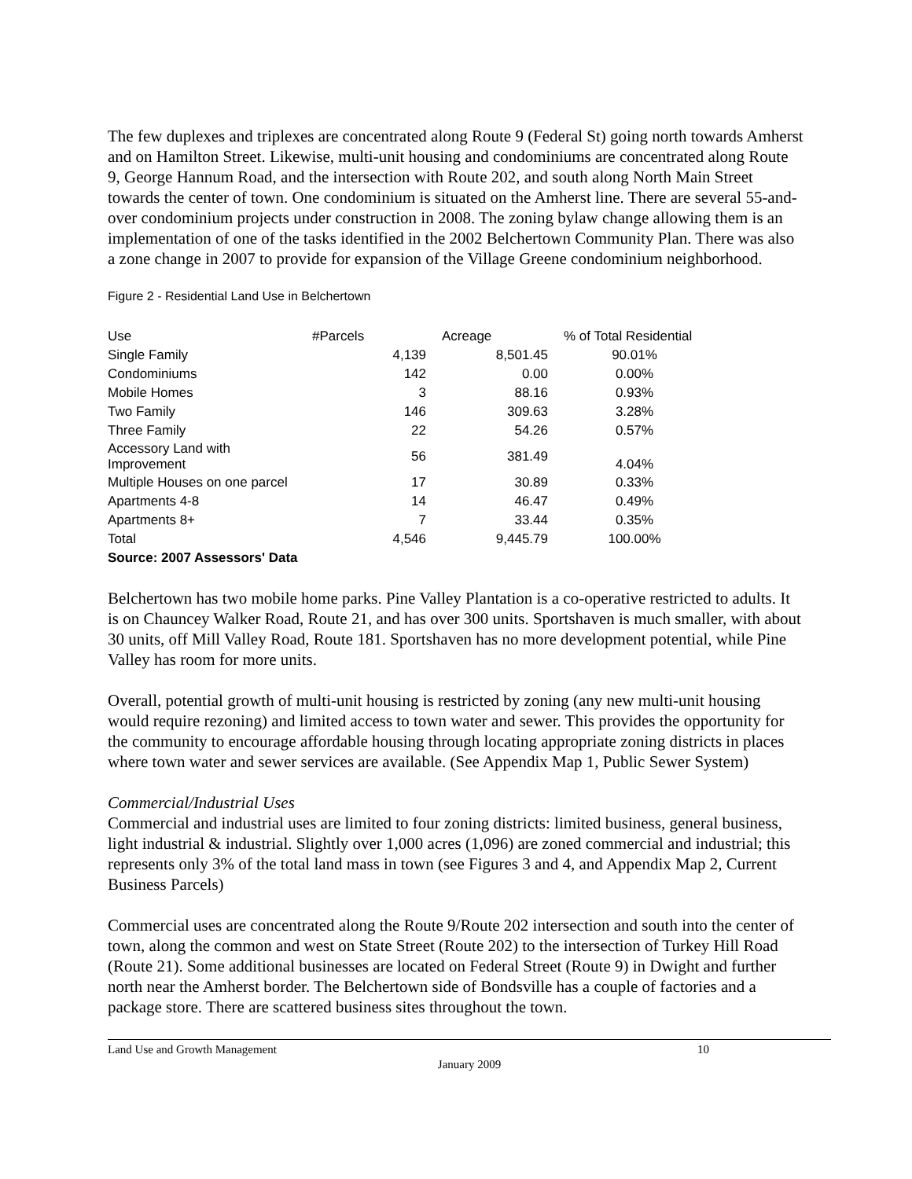The few duplexes and triplexes are concentrated along Route 9 (Federal St) going north towards Amherst and on Hamilton Street. Likewise, multi-unit housing and condominiums are concentrated along Route 9, George Hannum Road, and the intersection with Route 202, and south along North Main Street towards the center of town. One condominium is situated on the Amherst line. There are several 55-and-over condominium projects under construction in 2008. The zoning bylaw change allowing them is an implementation of one of the tasks identified in the 2002 Belchertown Community Plan. There was also a zone change in 2007 to provide for expansion of the Village Greene condominium neighborhood.
Figure 2 - Residential Land Use in Belchertown
| Use | #Parcels | Acreage | % of Total Residential |
| --- | --- | --- | --- |
| Single Family | 4,139 | 8,501.45 | 90.01% |
| Condominiums | 142 | 0.00 | 0.00% |
| Mobile Homes | 3 | 88.16 | 0.93% |
| Two Family | 146 | 309.63 | 3.28% |
| Three Family | 22 | 54.26 | 0.57% |
| Accessory Land with Improvement | 56 | 381.49 | 4.04% |
| Multiple Houses on one parcel | 17 | 30.89 | 0.33% |
| Apartments 4-8 | 14 | 46.47 | 0.49% |
| Apartments 8+ | 7 | 33.44 | 0.35% |
| Total | 4,546 | 9,445.79 | 100.00% |
| Source: 2007 Assessors' Data | | | |
Belchertown has two mobile home parks. Pine Valley Plantation is a co-operative restricted to adults. It is on Chauncey Walker Road, Route 21, and has over 300 units. Sportshaven is much smaller, with about 30 units, off Mill Valley Road, Route 181. Sportshaven has no more development potential, while Pine Valley has room for more units.
Overall, potential growth of multi-unit housing is restricted by zoning (any new multi-unit housing would require rezoning) and limited access to town water and sewer. This provides the opportunity for the community to encourage affordable housing through locating appropriate zoning districts in places where town water and sewer services are available. (See Appendix Map 1, Public Sewer System)
Commercial/Industrial Uses
Commercial and industrial uses are limited to four zoning districts: limited business, general business, light industrial & industrial. Slightly over 1,000 acres (1,096) are zoned commercial and industrial; this represents only 3% of the total land mass in town (see Figures 3 and 4, and Appendix Map 2, Current Business Parcels)
Commercial uses are concentrated along the Route 9/Route 202 intersection and south into the center of town, along the common and west on State Street (Route 202) to the intersection of Turkey Hill Road (Route 21). Some additional businesses are located on Federal Street (Route 9) in Dwight and further north near the Amherst border. The Belchertown side of Bondsville has a couple of factories and a package store. There are scattered business sites throughout the town.
Land Use and Growth Management 10
January 2009